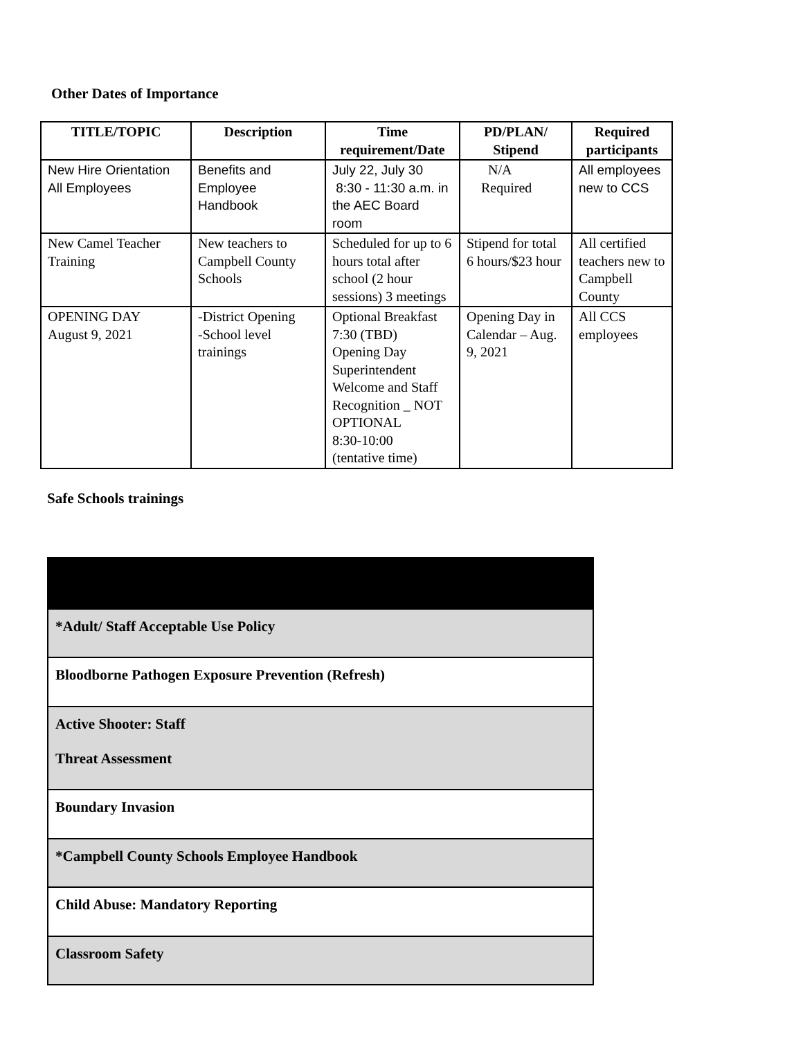Other Dates of Importance
| TITLE/TOPIC | Description | Time requirement/Date | PD/PLAN/ Stipend | Required participants |
| --- | --- | --- | --- | --- |
| New Hire Orientation All Employees | Benefits and Employee Handbook | July 22, July 30 8:30 - 11:30 a.m. in the AEC Board room | N/A Required | All employees new to CCS |
| New Camel Teacher Training | New teachers to Campbell County Schools | Scheduled for up to 6 hours total after school (2 hour sessions) 3 meetings | Stipend for total 6 hours/$23 hour | All certified teachers new to Campbell County |
| OPENING DAY August 9, 2021 | -District Opening -School level trainings | Optional Breakfast 7:30 (TBD) Opening Day Superintendent Welcome and Staff Recognition _ NOT OPTIONAL 8:30-10:00 (tentative time) | Opening Day in Calendar – Aug. 9, 2021 | All CCS employees |
Safe Schools trainings
| *Adult/ Staff Acceptable Use Policy |
| Bloodborne Pathogen Exposure Prevention (Refresh) |
| Active Shooter: Staff Threat Assessment |
| Boundary Invasion |
| *Campbell County Schools Employee Handbook |
| Child Abuse: Mandatory Reporting |
| Classroom Safety |